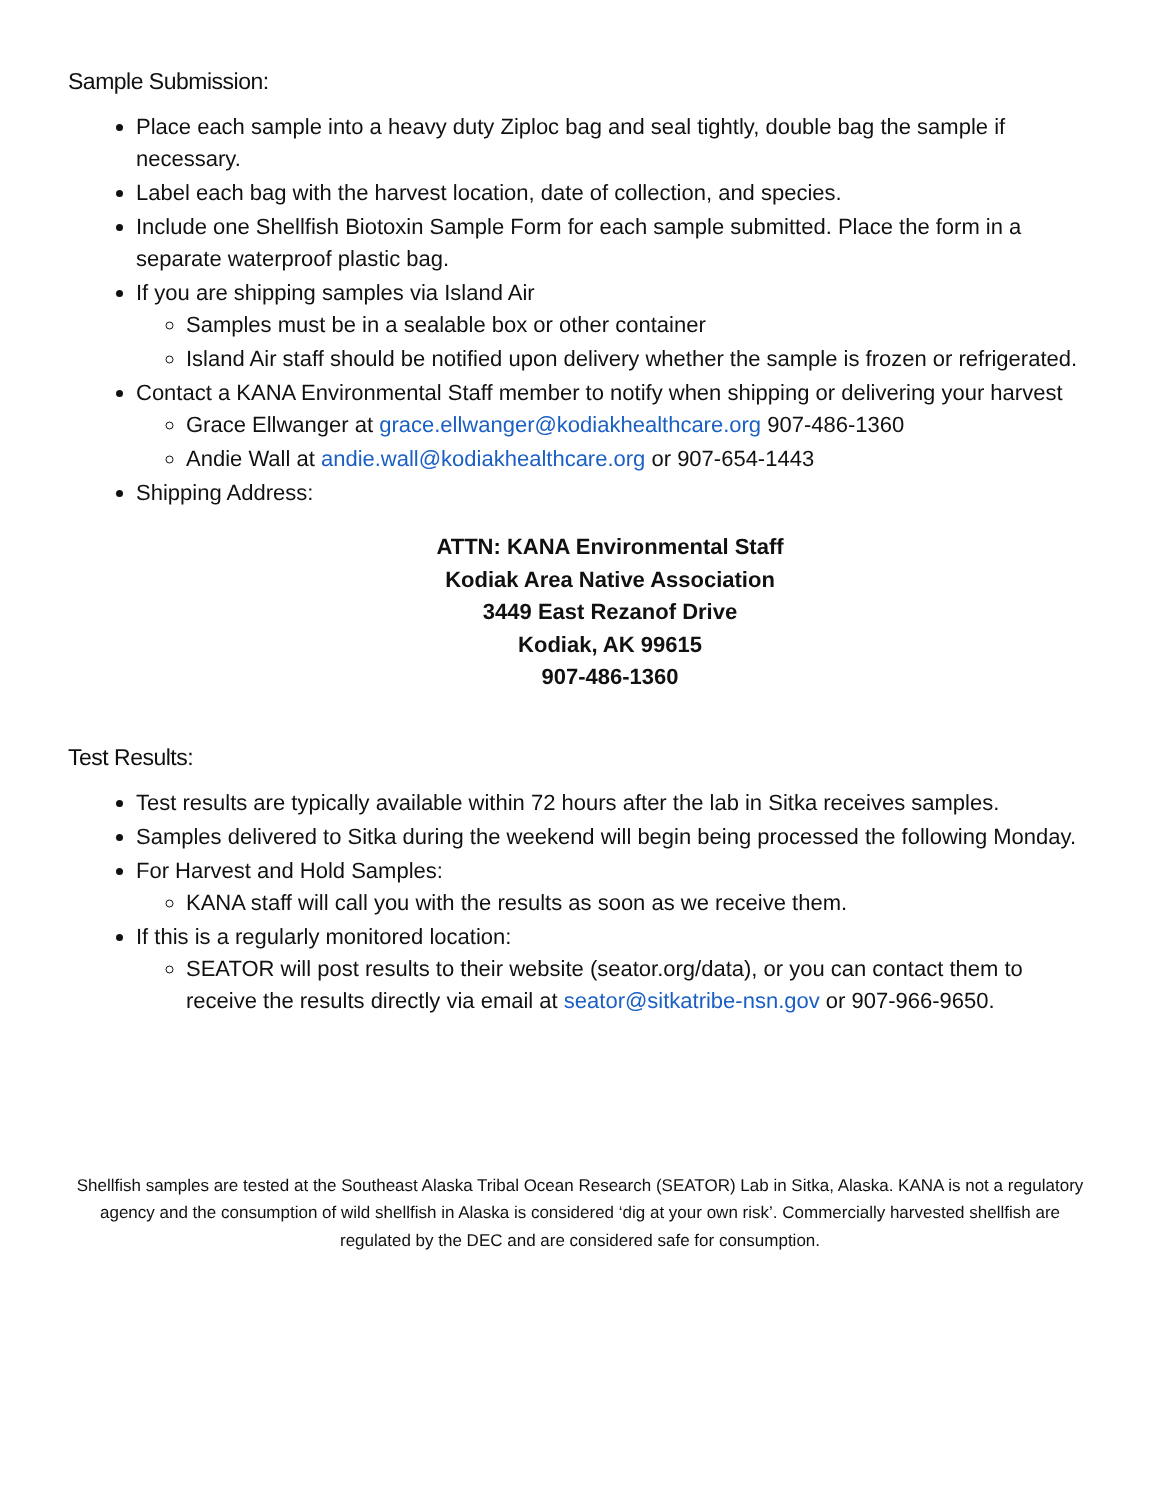Sample Submission:
Place each sample into a heavy duty Ziploc bag and seal tightly, double bag the sample if necessary.
Label each bag with the harvest location, date of collection, and species.
Include one Shellfish Biotoxin Sample Form for each sample submitted. Place the form in a separate waterproof plastic bag.
If you are shipping samples via Island Air
Samples must be in a sealable box or other container
Island Air staff should be notified upon delivery whether the sample is frozen or refrigerated.
Contact a KANA Environmental Staff member to notify when shipping or delivering your harvest
Grace Ellwanger at grace.ellwanger@kodiakhealthcare.org 907-486-1360
Andie Wall at andie.wall@kodiakhealthcare.org or 907-654-1443
Shipping Address:
ATTN: KANA Environmental Staff
Kodiak Area Native Association
3449 East Rezanof Drive
Kodiak, AK 99615
907-486-1360
Test Results:
Test results are typically available within 72 hours after the lab in Sitka receives samples.
Samples delivered to Sitka during the weekend will begin being processed the following Monday.
For Harvest and Hold Samples:
KANA staff will call you with the results as soon as we receive them.
If this is a regularly monitored location:
SEATOR will post results to their website (seator.org/data), or you can contact them to receive the results directly via email at seator@sitkatribe-nsn.gov or 907-966-9650.
Shellfish samples are tested at the Southeast Alaska Tribal Ocean Research (SEATOR) Lab in Sitka, Alaska. KANA is not a regulatory agency and the consumption of wild shellfish in Alaska is considered ‘dig at your own risk’. Commercially harvested shellfish are regulated by the DEC and are considered safe for consumption.